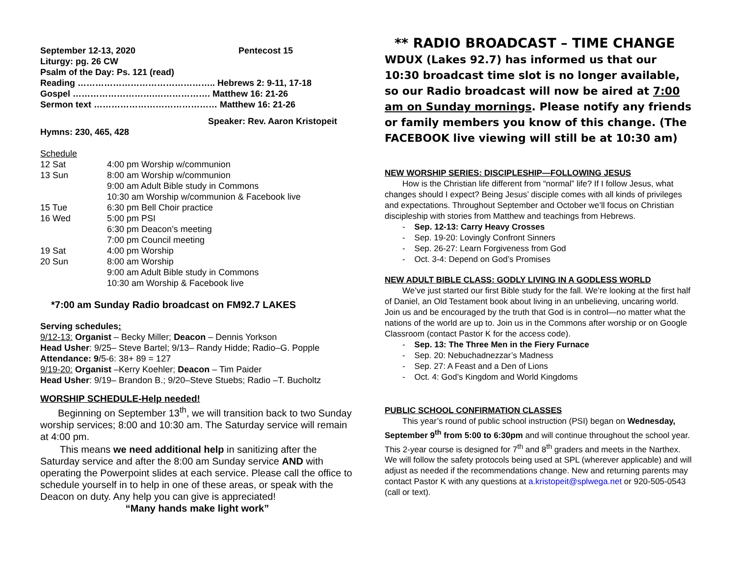| September 12-13, 2020 | Pentecost 15 |
| Liturgy: pg. 26 CW | |
| Psalm of the Day: Ps. 121 (read) | |
| Reading ……………………………………….. Hebrews 2: 9-11, 17-18 | |
| Gospel ……………………….………………. Matthew 16: 21-26 | |
| Sermon text …………………………………… Matthew 16: 21-26 | |
Speaker: Rev. Aaron Kristopeit
Hymns: 230, 465, 428
Schedule
| 12 Sat | 4:00 pm Worship w/communion |
| 13 Sun | 8:00 am Worship w/communion |
| | 9:00 am Adult Bible study in Commons |
| | 10:30 am Worship w/communion & Facebook live |
| 15 Tue | 6:30 pm Bell Choir practice |
| 16 Wed | 5:00 pm PSI |
| | 6:30 pm Deacon’s meeting |
| | 7:00 pm Council meeting |
| 19 Sat | 4:00 pm Worship |
| 20 Sun | 8:00 am Worship |
| | 9:00 am Adult Bible study in Commons |
| | 10:30 am Worship & Facebook live |
*7:00 am Sunday Radio broadcast on FM92.7 LAKES
Serving schedules:
9/12-13: Organist – Becky Miller; Deacon – Dennis Yorkson
Head Usher: 9/25– Steve Bartel; 9/13– Randy Hidde; Radio–G. Popple
Attendance: 9/5-6: 38+ 89 = 127
9/19-20: Organist –Kerry Koehler; Deacon – Tim Paider
Head Usher: 9/19– Brandon B.; 9/20–Steve Stuebs; Radio –T. Bucholtz
WORSHIP SCHEDULE-Help needed!
Beginning on September 13<sup>th</sup>, we will transition back to two Sunday worship services; 8:00 and 10:30 am. The Saturday service will remain at 4:00 pm.
This means we need additional help in sanitizing after the Saturday service and after the 8:00 am Sunday service AND with operating the Powerpoint slides at each service. Please call the office to schedule yourself in to help in one of these areas, or speak with the Deacon on duty. Any help you can give is appreciated!
“Many hands make light work”
** RADIO BROADCAST – TIME CHANGE
WDUX (Lakes 92.7) has informed us that our 10:30 broadcast time slot is no longer available, so our Radio broadcast will now be aired at 7:00 am on Sunday mornings. Please notify any friends or family members you know of this change. (The FACEBOOK live viewing will still be at 10:30 am)
NEW WORSHIP SERIES: DISCIPLESHIP—FOLLOWING JESUS
How is the Christian life different from “normal” life? If I follow Jesus, what changes should I expect? Being Jesus’ disciple comes with all kinds of privileges and expectations. Throughout September and October we’ll focus on Christian discipleship with stories from Matthew and teachings from Hebrews.
- Sep. 12-13: Carry Heavy Crosses
- Sep. 19-20: Lovingly Confront Sinners
- Sep. 26-27: Learn Forgiveness from God
- Oct. 3-4: Depend on God’s Promises
NEW ADULT BIBLE CLASS: GODLY LIVING IN A GODLESS WORLD
We’ve just started our first Bible study for the fall. We’re looking at the first half of Daniel, an Old Testament book about living in an unbelieving, uncaring world. Join us and be encouraged by the truth that God is in control—no matter what the nations of the world are up to. Join us in the Commons after worship or on Google Classroom (contact Pastor K for the access code).
- Sep. 13: The Three Men in the Fiery Furnace
- Sep. 20: Nebuchadnezzar’s Madness
- Sep. 27: A Feast and a Den of Lions
- Oct. 4: God’s Kingdom and World Kingdoms
PUBLIC SCHOOL CONFIRMATION CLASSES
This year’s round of public school instruction (PSI) began on Wednesday, September 9<sup>th</sup> from 5:00 to 6:30pm and will continue throughout the school year. This 2-year course is designed for 7<sup>th</sup> and 8<sup>th</sup> graders and meets in the Narthex. We will follow the safety protocols being used at SPL (wherever applicable) and will adjust as needed if the recommendations change. New and returning parents may contact Pastor K with any questions at a.kristopeit@splwega.net or 920-505-0543 (call or text).